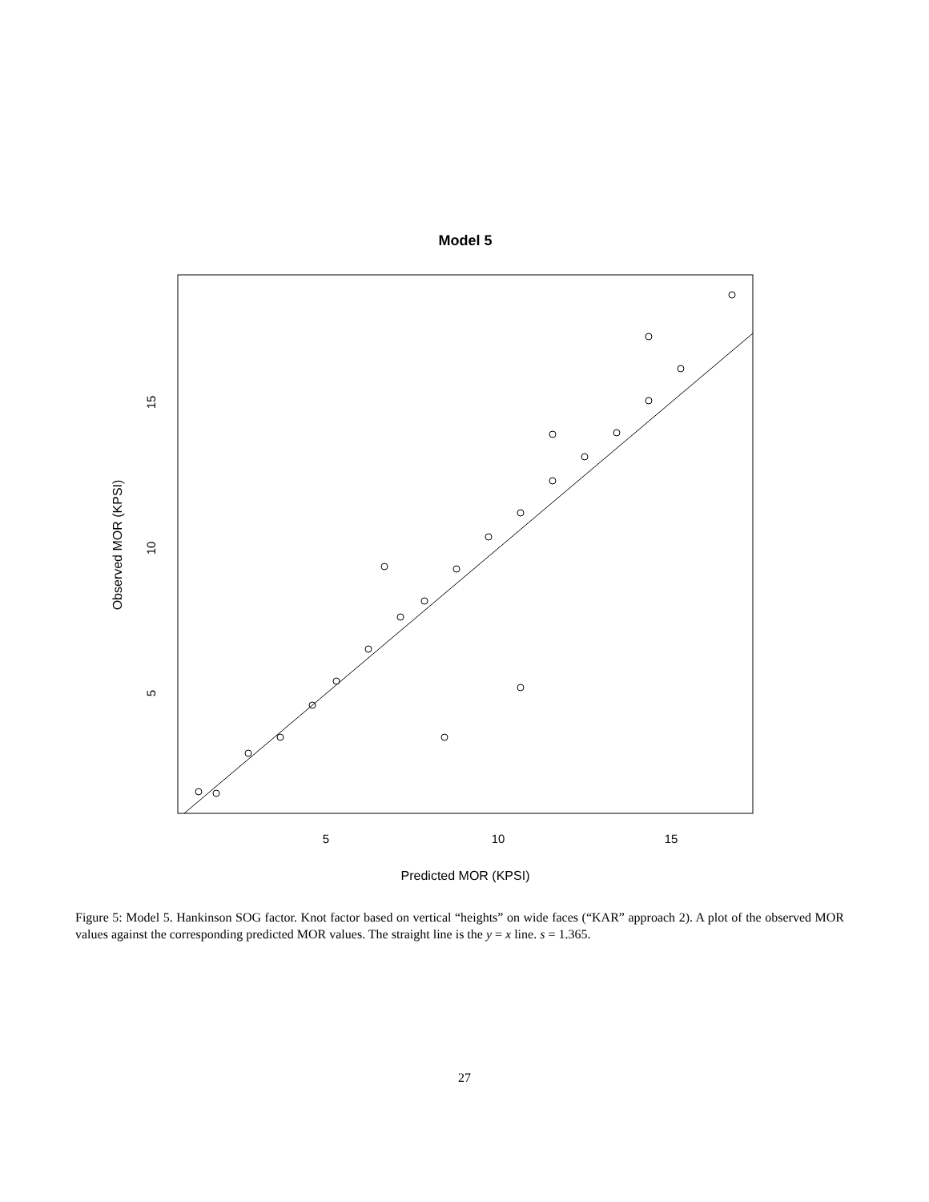Model 5
5
10
15
5
10
15
Predicted MOR (KPSI)
Observed MOR (KPSI)
Figure 5: Model 5. Hankinson SOG factor. Knot factor based on vertical “heights” on wide faces (“KAR” approach 2). A plot of the observed MOR values against the corresponding predicted MOR values. The straight line is the y = x line. s = 1.365.
27